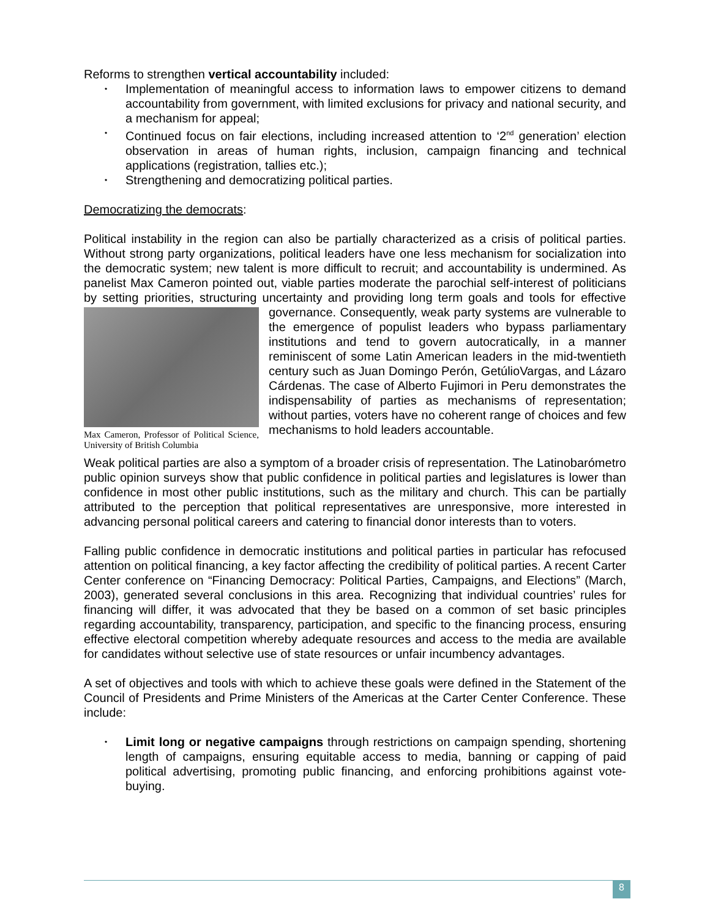Reforms to strengthen vertical accountability included:
• Implementation of meaningful access to information laws to empower citizens to demand accountability from government, with limited exclusions for privacy and national security, and a mechanism for appeal;
• Continued focus on fair elections, including increased attention to ‘2<sup>nd</sup> generation’ election observation in areas of human rights, inclusion, campaign financing and technical applications (registration, tallies etc.);
• Strengthening and democratizing political parties.
Democratizing the democrats:
Political instability in the region can also be partially characterized as a crisis of political parties. Without strong party organizations, political leaders have one less mechanism for socialization into the democratic system; new talent is more difficult to recruit; and accountability is undermined. As panelist Max Cameron pointed out, viable parties moderate the parochial self-interest of politicians by setting priorities, structuring uncertainty and providing long term goals Max Cameron, Professor of Political Science, University of British Columbia and tools for effective governance. Consequently, weak party systems are vulnerable to the emergence of populist leaders who bypass parliamentary institutions and tend to govern autocratically, in a manner reminiscent of some Latin American leaders in the mid-twentieth century such as Juan Domingo Perón, GetúlioVargas, and Lázaro Cárdenas. The case of Alberto Fujimori in Peru demonstrates the indispensability of parties as mechanisms of representation; without parties, voters have no coherent range of choices and few mechanisms to hold leaders accountable.
Weak political parties are also a symptom of a broader crisis of representation. The Latinobarómetro public opinion surveys show that public confidence in political parties and legislatures is lower than confidence in most other public institutions, such as the military and church. This can be partially attributed to the perception that political representatives are unresponsive, more interested in advancing personal political careers and catering to financial donor interests than to voters.
Falling public confidence in democratic institutions and political parties in particular has refocused attention on political financing, a key factor affecting the credibility of political parties. A recent Carter Center conference on “Financing Democracy: Political Parties, Campaigns, and Elections” (March, 2003), generated several conclusions in this area. Recognizing that individual countries’ rules for financing will differ, it was advocated that they be based on a common of set basic principles regarding accountability, transparency, participation, and specific to the financing process, ensuring effective electoral competition whereby adequate resources and access to the media are available for candidates without selective use of state resources or unfair incumbency advantages.
A set of objectives and tools with which to achieve these goals were defined in the Statement of the Council of Presidents and Prime Ministers of the Americas at the Carter Center Conference. These include:
• Limit long or negative campaigns through restrictions on campaign spending, shortening length of campaigns, ensuring equitable access to media, banning or capping of paid political advertising, promoting public financing, and enforcing prohibitions against vote-buying.
8